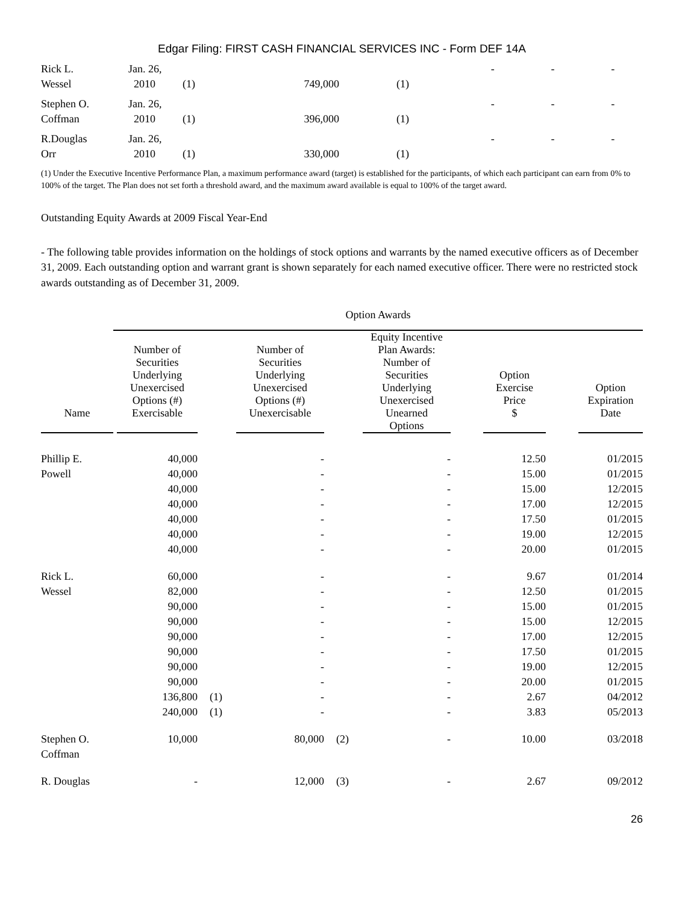Edgar Filing: FIRST CASH FINANCIAL SERVICES INC - Form DEF 14A
| Rick L. Wessel | Jan. 26, 2010 | (1) | 749,000 | (1) | - | - | - |
| Stephen O. Coffman | Jan. 26, 2010 | (1) | 396,000 | (1) | - | - | - |
| R.Douglas Orr | Jan. 26, 2010 | (1) | 330,000 | (1) | - | - | - |
(1) Under the Executive Incentive Performance Plan, a maximum performance award (target) is established for the participants, of which each participant can earn from 0% to 100% of the target. The Plan does not set forth a threshold award, and the maximum award available is equal to 100% of the target award.
Outstanding Equity Awards at 2009 Fiscal Year-End
- The following table provides information on the holdings of stock options and warrants by the named executive officers as of December 31, 2009. Each outstanding option and warrant grant is shown separately for each named executive officer. There were no restricted stock awards outstanding as of December 31, 2009.
| | Option Awards | | | | | | | | | |
| --- | --- | --- | --- | --- | --- | --- | --- | --- | --- | --- |
| Name | | Number of Securities Underlying Unexercised Options (#) Exercisable | | Number of Securities Underlying Unexercised Options (#) Unexercisable | | Equity Incentive Plan Awards: Number of Securities Underlying Unexercised Unearned Options | | Option Exercise Price $ | | Option Expiration Date |
| Phillip E. Powell | | 40,000 40,000 40,000 40,000 40,000 40,000 40,000 | | - - - - - - - | | - - - - - - - | | 12.50 15.00 15.00 17.00 17.50 19.00 20.00 | | 01/2015 01/2015 12/2015 12/2015 01/2015 12/2015 01/2015 |
| Rick L. Wessel | | 60,000 82,000 90,000 90,000 90,000 90,000 90,000 90,000 136,800 240,000 | (1) (1) | - - - - - - - - - - | | - - - - - - - - - - | | 9.67 12.50 15.00 15.00 17.00 17.50 19.00 20.00 2.67 3.83 | | 01/2014 01/2015 01/2015 12/2015 12/2015 01/2015 12/2015 01/2015 04/2012 05/2013 |
| Stephen O. Coffman | | 10,000 | | 80,000 | (2) | - | | 10.00 | | 03/2018 |
| R. Douglas | | - | | 12,000 | (3) | - | | 2.67 | | 09/2012 |
26